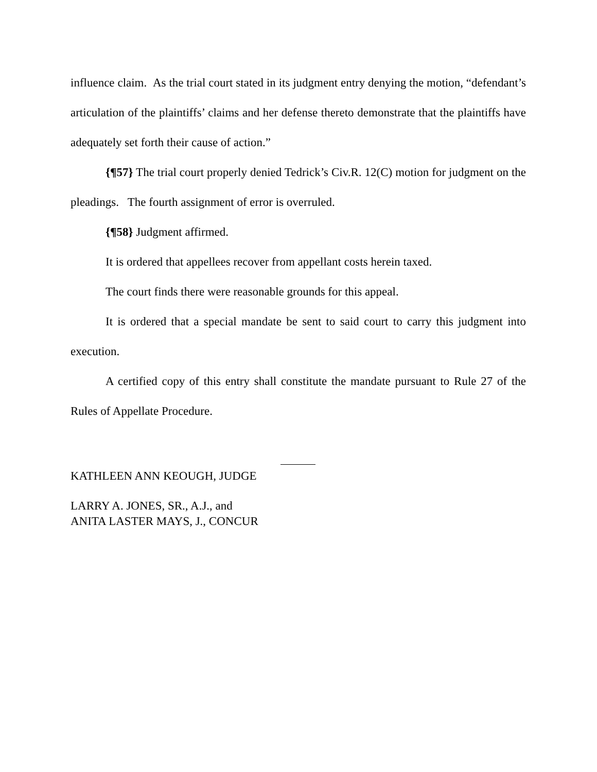influence claim. As the trial court stated in its judgment entry denying the motion, “defendant’s articulation of the plaintiffs’ claims and her defense thereto demonstrate that the plaintiffs have adequately set forth their cause of action.”
{¶57} The trial court properly denied Tedrick’s Civ.R. 12(C) motion for judgment on the pleadings. The fourth assignment of error is overruled.
{¶58} Judgment affirmed.
It is ordered that appellees recover from appellant costs herein taxed.
The court finds there were reasonable grounds for this appeal.
It is ordered that a special mandate be sent to said court to carry this judgment into execution.
A certified copy of this entry shall constitute the mandate pursuant to Rule 27 of the Rules of Appellate Procedure.
KATHLEEN ANN KEOUGH, JUDGE
LARRY A. JONES, SR., A.J., and
ANITA LASTER MAYS, J., CONCUR